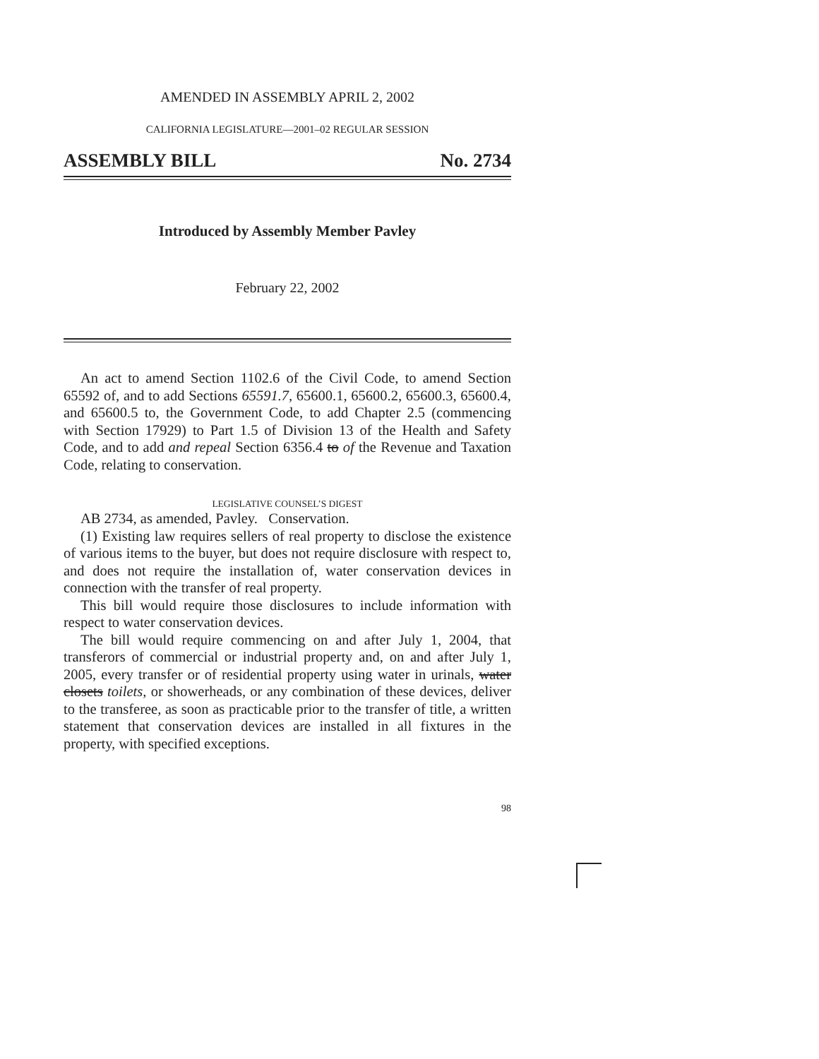AMENDED IN ASSEMBLY APRIL 2, 2002
CALIFORNIA LEGISLATURE—2001–02 REGULAR SESSION
ASSEMBLY BILL No. 2734
Introduced by Assembly Member Pavley
February 22, 2002
An act to amend Section 1102.6 of the Civil Code, to amend Section 65592 of, and to add Sections 65591.7, 65600.1, 65600.2, 65600.3, 65600.4, and 65600.5 to, the Government Code, to add Chapter 2.5 (commencing with Section 17929) to Part 1.5 of Division 13 of the Health and Safety Code, and to add and repeal Section 6356.4 to of the Revenue and Taxation Code, relating to conservation.
LEGISLATIVE COUNSEL’S DIGEST
AB 2734, as amended, Pavley. Conservation.
(1) Existing law requires sellers of real property to disclose the existence of various items to the buyer, but does not require disclosure with respect to, and does not require the installation of, water conservation devices in connection with the transfer of real property.
This bill would require those disclosures to include information with respect to water conservation devices.
The bill would require commencing on and after July 1, 2004, that transferors of commercial or industrial property and, on and after July 1, 2005, every transfer or of residential property using water in urinals, water closets toilets, or showerheads, or any combination of these devices, deliver to the transferee, as soon as practicable prior to the transfer of title, a written statement that conservation devices are installed in all fixtures in the property, with specified exceptions.
98